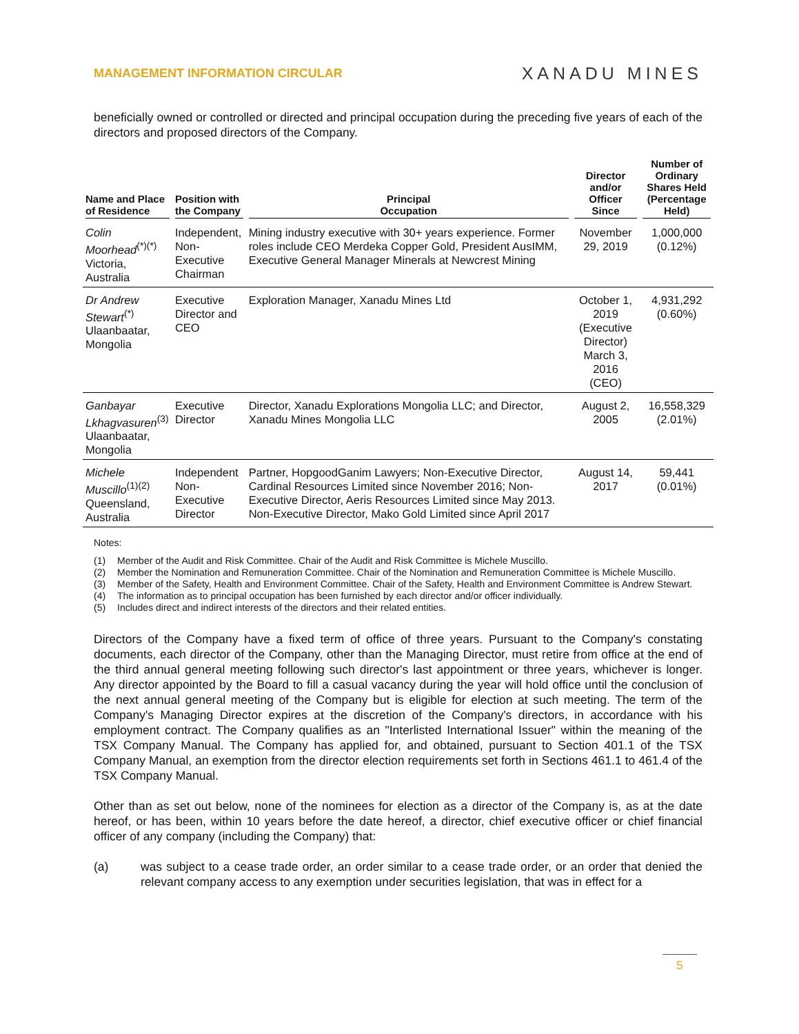MANAGEMENT INFORMATION CIRCULAR
XANADU MINES
beneficially owned or controlled or directed and principal occupation during the preceding five years of each of the directors and proposed directors of the Company.
| Name and Place of Residence | Position with the Company | Principal Occupation | Director and/or Officer Since | Number of Ordinary Shares Held (Percentage Held) |
| --- | --- | --- | --- | --- |
| Colin Moorhead<sup>(*)(*)</sup> Victoria, Australia | Independent, Non-Executive Chairman | Mining industry executive with 30+ years experience. Former roles include CEO Merdeka Copper Gold, President AusIMM, Executive General Manager Minerals at Newcrest Mining | November 29, 2019 | 1,000,000 (0.12%) |
| Dr Andrew Stewart<sup>(*)</sup> Ulaanbaatar, Mongolia | Executive Director and CEO | Exploration Manager, Xanadu Mines Ltd | October 1, 2019 (Executive Director) March 3, 2016 (CEO) | 4,931,292 (0.60%) |
| Ganbayar Lkhagvasuren<sup>(3)</sup> Ulaanbaatar, Mongolia | Executive Director | Director, Xanadu Explorations Mongolia LLC; and Director, Xanadu Mines Mongolia LLC | August 2, 2005 | 16,558,329 (2.01%) |
| Michele Muscillo<sup>(1)(2)</sup> Queensland, Australia | Independent Non-Executive Director | Partner, HopgoodGanim Lawyers; Non-Executive Director, Cardinal Resources Limited since November 2016; Non-Executive Director, Aeris Resources Limited since May 2013. Non-Executive Director, Mako Gold Limited since April 2017 | August 14, 2017 | 59,441 (0.01%) |
Notes:
(1) Member of the Audit and Risk Committee. Chair of the Audit and Risk Committee is Michele Muscillo.
(2) Member the Nomination and Remuneration Committee. Chair of the Nomination and Remuneration Committee is Michele Muscillo.
(3) Member of the Safety, Health and Environment Committee. Chair of the Safety, Health and Environment Committee is Andrew Stewart.
(4) The information as to principal occupation has been furnished by each director and/or officer individually.
(5) Includes direct and indirect interests of the directors and their related entities.
Directors of the Company have a fixed term of office of three years. Pursuant to the Company's constating documents, each director of the Company, other than the Managing Director, must retire from office at the end of the third annual general meeting following such director's last appointment or three years, whichever is longer. Any director appointed by the Board to fill a casual vacancy during the year will hold office until the conclusion of the next annual general meeting of the Company but is eligible for election at such meeting. The term of the Company's Managing Director expires at the discretion of the Company's directors, in accordance with his employment contract. The Company qualifies as an "Interlisted International Issuer" within the meaning of the TSX Company Manual. The Company has applied for, and obtained, pursuant to Section 401.1 of the TSX Company Manual, an exemption from the director election requirements set forth in Sections 461.1 to 461.4 of the TSX Company Manual.
Other than as set out below, none of the nominees for election as a director of the Company is, as at the date hereof, or has been, within 10 years before the date hereof, a director, chief executive officer or chief financial officer of any company (including the Company) that:
(a) was subject to a cease trade order, an order similar to a cease trade order, or an order that denied the relevant company access to any exemption under securities legislation, that was in effect for a
5